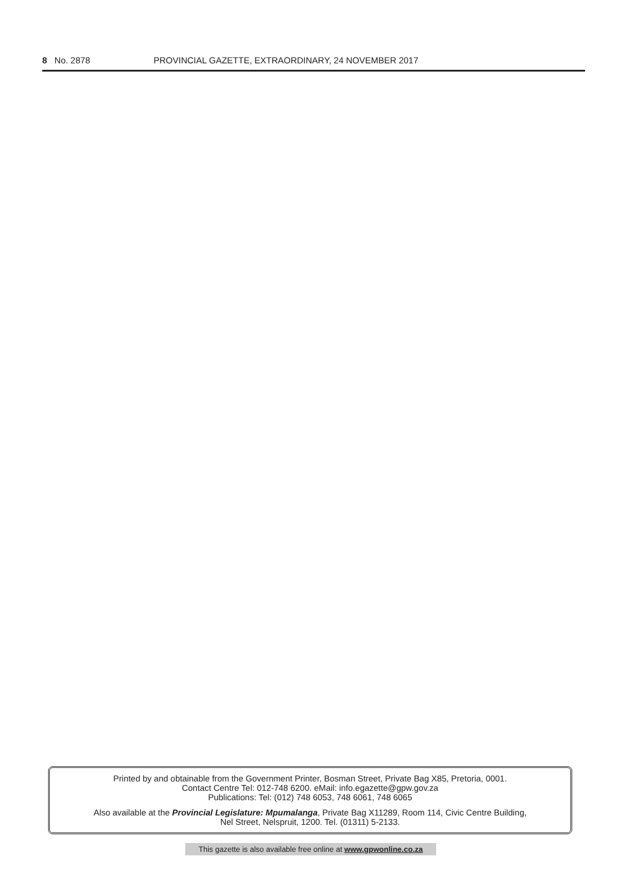8 No. 2878 PROVINCIAL GAZETTE, EXTRAORDINARY, 24 NOVEMBER 2017
Printed by and obtainable from the Government Printer, Bosman Street, Private Bag X85, Pretoria, 0001.
Contact Centre Tel: 012-748 6200. eMail: info.egazette@gpw.gov.za
Publications: Tel: (012) 748 6053, 748 6061, 748 6065
Also available at the Provincial Legislature: Mpumalanga, Private Bag X11289, Room 114, Civic Centre Building,
Nel Street, Nelspruit, 1200. Tel. (01311) 5-2133.
This gazette is also available free online at www.gpwonline.co.za